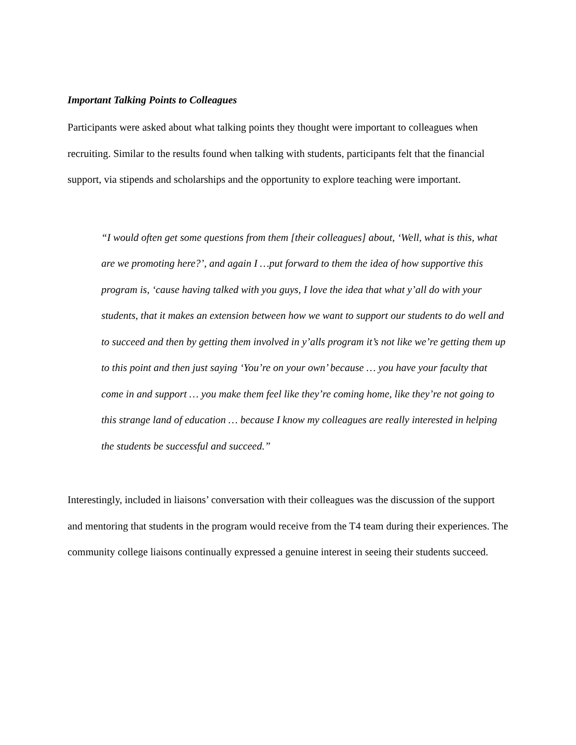Important Talking Points to Colleagues
Participants were asked about what talking points they thought were important to colleagues when recruiting. Similar to the results found when talking with students, participants felt that the financial support, via stipends and scholarships and the opportunity to explore teaching were important.
“I would often get some questions from them [their colleagues] about, ‘Well, what is this, what are we promoting here?’, and again I …put forward to them the idea of how supportive this program is, ‘cause having talked with you guys, I love the idea that what y’all do with your students, that it makes an extension between how we want to support our students to do well and to succeed and then by getting them involved in y’alls program it’s not like we’re getting them up to this point and then just saying ‘You’re on your own’ because … you have your faculty that come in and support … you make them feel like they’re coming home, like they’re not going to this strange land of education … because I know my colleagues are really interested in helping the students be successful and succeed.”
Interestingly, included in liaisons’ conversation with their colleagues was the discussion of the support and mentoring that students in the program would receive from the T4 team during their experiences. The community college liaisons continually expressed a genuine interest in seeing their students succeed.